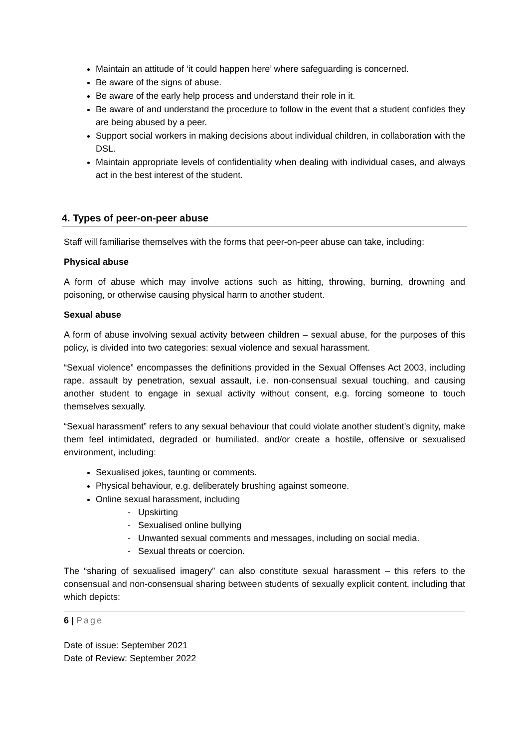Maintain an attitude of ‘it could happen here’ where safeguarding is concerned.
Be aware of the signs of abuse.
Be aware of the early help process and understand their role in it.
Be aware of and understand the procedure to follow in the event that a student confides they are being abused by a peer.
Support social workers in making decisions about individual children, in collaboration with the DSL.
Maintain appropriate levels of confidentiality when dealing with individual cases, and always act in the best interest of the student.
4. Types of peer-on-peer abuse
Staff will familiarise themselves with the forms that peer-on-peer abuse can take, including:
Physical abuse
A form of abuse which may involve actions such as hitting, throwing, burning, drowning and poisoning, or otherwise causing physical harm to another student.
Sexual abuse
A form of abuse involving sexual activity between children – sexual abuse, for the purposes of this policy, is divided into two categories: sexual violence and sexual harassment.
“Sexual violence” encompasses the definitions provided in the Sexual Offenses Act 2003, including rape, assault by penetration, sexual assault, i.e. non-consensual sexual touching, and causing another student to engage in sexual activity without consent, e.g. forcing someone to touch themselves sexually.
“Sexual harassment” refers to any sexual behaviour that could violate another student’s dignity, make them feel intimidated, degraded or humiliated, and/or create a hostile, offensive or sexualised environment, including:
Sexualised jokes, taunting or comments.
Physical behaviour, e.g. deliberately brushing against someone.
Online sexual harassment, including
- Upskirting
- Sexualised online bullying
- Unwanted sexual comments and messages, including on social media.
- Sexual threats or coercion.
The “sharing of sexualised imagery” can also constitute sexual harassment – this refers to the consensual and non-consensual sharing between students of sexually explicit content, including that which depicts:
6 | Page
Date of issue: September 2021
Date of Review: September 2022